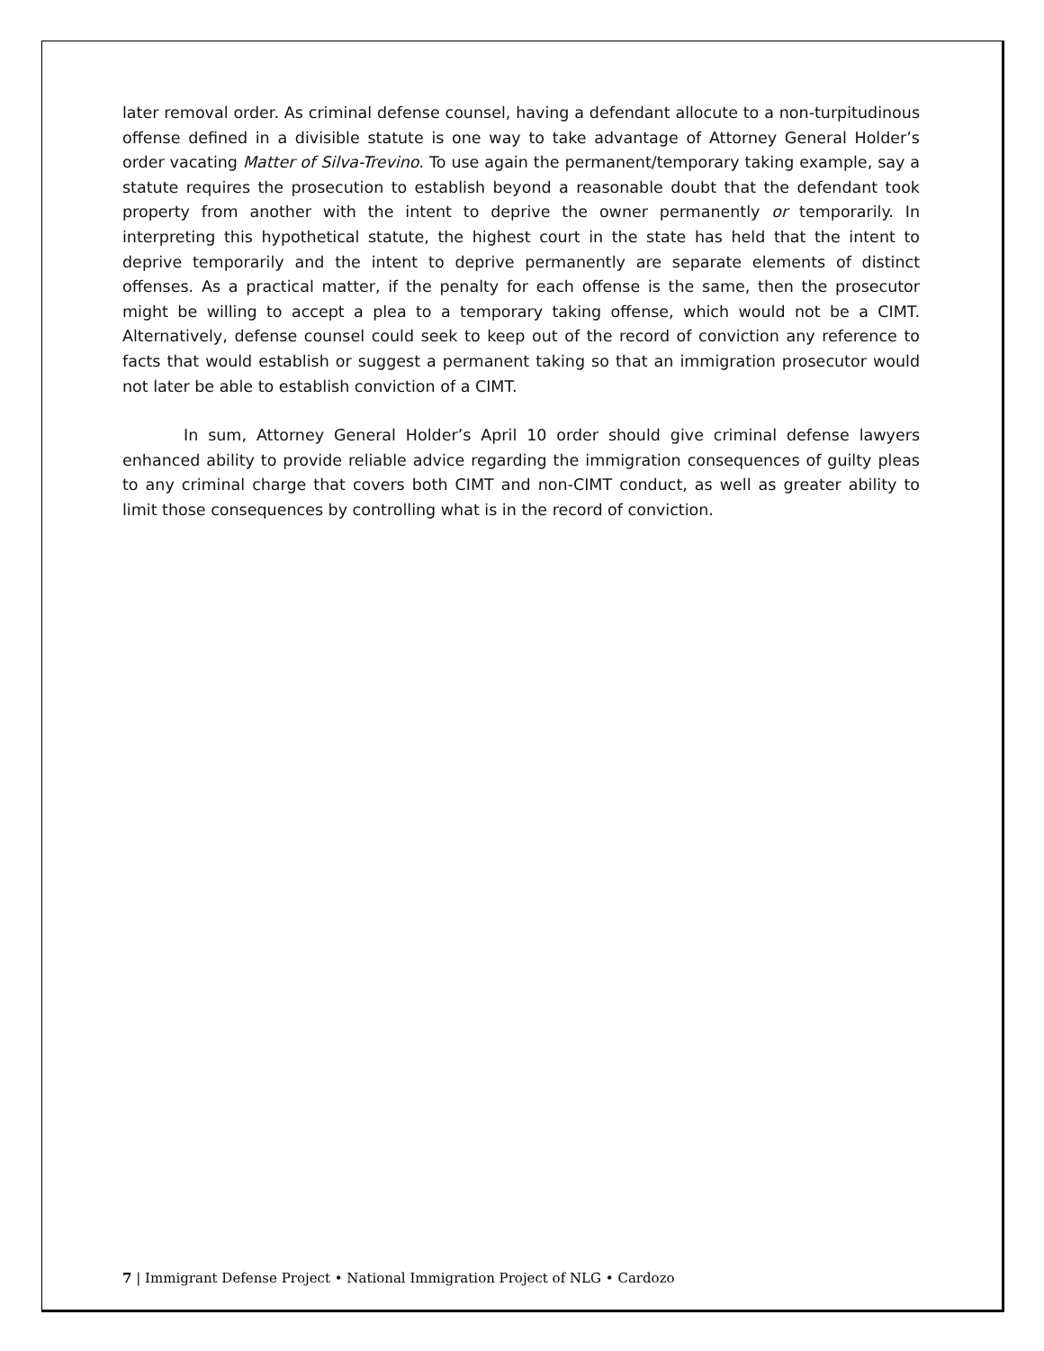later removal order. As criminal defense counsel, having a defendant allocute to a non-turpitudinous offense defined in a divisible statute is one way to take advantage of Attorney General Holder’s order vacating Matter of Silva-Trevino. To use again the permanent/temporary taking example, say a statute requires the prosecution to establish beyond a reasonable doubt that the defendant took property from another with the intent to deprive the owner permanently or temporarily. In interpreting this hypothetical statute, the highest court in the state has held that the intent to deprive temporarily and the intent to deprive permanently are separate elements of distinct offenses. As a practical matter, if the penalty for each offense is the same, then the prosecutor might be willing to accept a plea to a temporary taking offense, which would not be a CIMT. Alternatively, defense counsel could seek to keep out of the record of conviction any reference to facts that would establish or suggest a permanent taking so that an immigration prosecutor would not later be able to establish conviction of a CIMT.
In sum, Attorney General Holder’s April 10 order should give criminal defense lawyers enhanced ability to provide reliable advice regarding the immigration consequences of guilty pleas to any criminal charge that covers both CIMT and non-CIMT conduct, as well as greater ability to limit those consequences by controlling what is in the record of conviction.
7 | Immigrant Defense Project • National Immigration Project of NLG • Cardozo